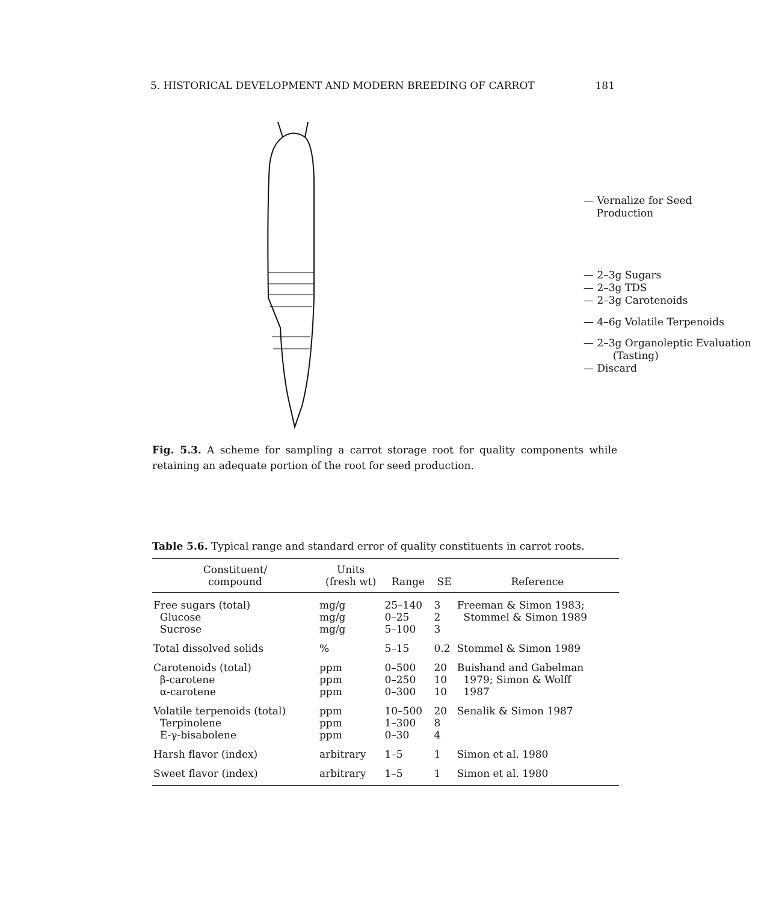5. HISTORICAL DEVELOPMENT AND MODERN BREEDING OF CARROT 181
— Vernalize for Seed
Production
— 2–3g Sugars
— 2–3g TDS
— 2–3g Carotenoids
— 4–6g Volatile Terpenoids
— 2–3g Organoleptic Evaluation
(Tasting)
— Discard
Fig. 5.3. A scheme for sampling a carrot storage root for quality components while retaining an adequate portion of the root for seed production.
Table 5.6. Typical range and standard error of quality constituents in carrot roots.
| Constituent/ compound | Units (fresh wt) | Range | SE | Reference |
| --- | --- | --- | --- | --- |
| Free sugars (total) Glucose Sucrose | mg/g mg/g mg/g | 25–140 0–25 5–100 | 3 2 3 | Freeman & Simon 1983; Stommel & Simon 1989 |
| Total dissolved solids | % | 5–15 | 0.2 | Stommel & Simon 1989 |
| Carotenoids (total) β-carotene α-carotene | ppm ppm ppm | 0–500 0–250 0–300 | 20 10 10 | Buishand and Gabelman 1979; Simon & Wolff 1987 |
| Volatile terpenoids (total) Terpinolene E-γ-bisabolene | ppm ppm ppm | 10–500 1–300 0–30 | 20 8 4 | Senalik & Simon 1987 |
| Harsh flavor (index) | arbitrary | 1–5 | 1 | Simon et al. 1980 |
| Sweet flavor (index) | arbitrary | 1–5 | 1 | Simon et al. 1980 |